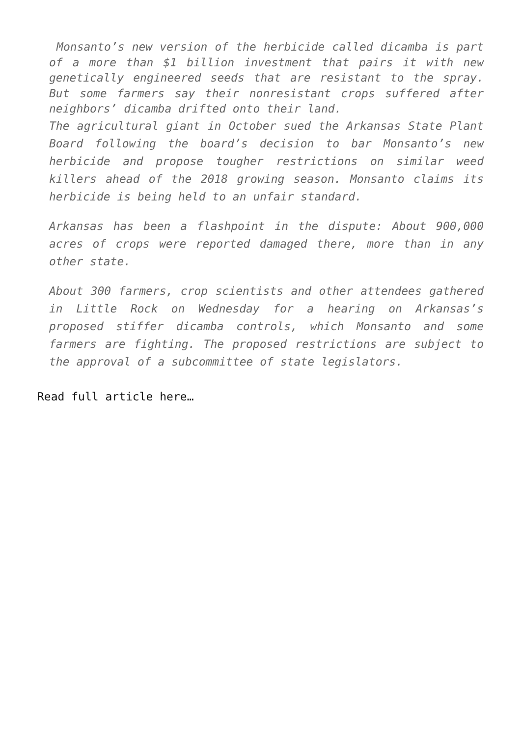Monsanto’s new version of the herbicide called dicamba is part of a more than $1 billion investment that pairs it with new genetically engineered seeds that are resistant to the spray. But some farmers say their nonresistant crops suffered after neighbors’ dicamba drifted onto their land.
The agricultural giant in October sued the Arkansas State Plant Board following the board’s decision to bar Monsanto’s new herbicide and propose tougher restrictions on similar weed killers ahead of the 2018 growing season. Monsanto claims its herbicide is being held to an unfair standard.
Arkansas has been a flashpoint in the dispute: About 900,000 acres of crops were reported damaged there, more than in any other state.
About 300 farmers, crop scientists and other attendees gathered in Little Rock on Wednesday for a hearing on Arkansas’s proposed stiffer dicamba controls, which Monsanto and some farmers are fighting. The proposed restrictions are subject to the approval of a subcommittee of state legislators.
Read full article here…